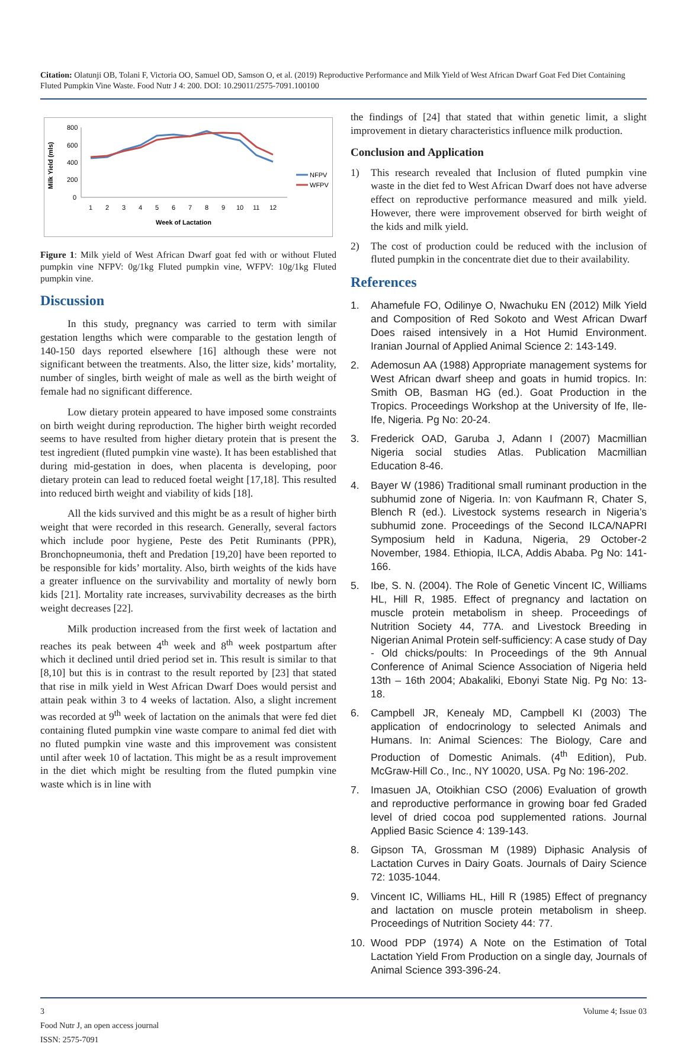Citation: Olatunji OB, Tolani F, Victoria OO, Samuel OD, Samson O, et al. (2019) Reproductive Performance and Milk Yield of West African Dwarf Goat Fed Diet Containing Fluted Pumpkin Vine Waste. Food Nutr J 4: 200. DOI: 10.29011/2575-7091.100100
Milk Yield (mls)
800
600
400
200
0
1
2
3
4
5
6
7
8
9
10
11
12
Week of Lactation
NFPV
WFPV
Figure 1: Milk yield of West African Dwarf goat fed with or without Fluted pumpkin vine NFPV: 0g/1kg Fluted pumpkin vine, WFPV: 10g/1kg Fluted pumpkin vine.
Discussion
In this study, pregnancy was carried to term with similar gestation lengths which were comparable to the gestation length of 140-150 days reported elsewhere [16] although these were not significant between the treatments. Also, the litter size, kids’ mortality, number of singles, birth weight of male as well as the birth weight of female had no significant difference.
Low dietary protein appeared to have imposed some constraints on birth weight during reproduction. The higher birth weight recorded seems to have resulted from higher dietary protein that is present the test ingredient (fluted pumpkin vine waste). It has been established that during mid-gestation in does, when placenta is developing, poor dietary protein can lead to reduced foetal weight [17,18]. This resulted into reduced birth weight and viability of kids [18].
All the kids survived and this might be as a result of higher birth weight that were recorded in this research. Generally, several factors which include poor hygiene, Peste des Petit Ruminants (PPR), Bronchopneumonia, theft and Predation [19,20] have been reported to be responsible for kids’ mortality. Also, birth weights of the kids have a greater influence on the survivability and mortality of newly born kids [21]. Mortality rate increases, survivability decreases as the birth weight decreases [22].
Milk production increased from the first week of lactation and reaches its peak between 4<sup>th</sup> week and 8<sup>th</sup> week postpartum after which it declined until dried period set in. This result is similar to that [8,10] but this is in contrast to the result reported by [23] that stated that rise in milk yield in West African Dwarf Does would persist and attain peak within 3 to 4 weeks of lactation. Also, a slight increment was recorded at 9<sup>th</sup> week of lactation on the animals that were fed diet containing fluted pumpkin vine waste compare to animal fed diet with no fluted pumpkin vine waste and this improvement was consistent until after week 10 of lactation. This might be as a result improvement in the diet which might be resulting from the fluted pumpkin vine waste which is in line with
the findings of [24] that stated that within genetic limit, a slight improvement in dietary characteristics influence milk production.
Conclusion and Application
1) This research revealed that Inclusion of fluted pumpkin vine waste in the diet fed to West African Dwarf does not have adverse effect on reproductive performance measured and milk yield. However, there were improvement observed for birth weight of the kids and milk yield.
2) The cost of production could be reduced with the inclusion of fluted pumpkin in the concentrate diet due to their availability.
References
1. Ahamefule FO, Odilinye O, Nwachuku EN (2012) Milk Yield and Composition of Red Sokoto and West African Dwarf Does raised intensively in a Hot Humid Environment. Iranian Journal of Applied Animal Science 2: 143-149.
2. Ademosun AA (1988) Appropriate management systems for West African dwarf sheep and goats in humid tropics. In: Smith OB, Basman HG (ed.). Goat Production in the Tropics. Proceedings Workshop at the University of Ife, Ile-Ife, Nigeria. Pg No: 20-24.
3. Frederick OAD, Garuba J, Adann I (2007) Macmillian Nigeria social studies Atlas. Publication Macmillian Education 8-46.
4. Bayer W (1986) Traditional small ruminant production in the subhumid zone of Nigeria. In: von Kaufmann R, Chater S, Blench R (ed.). Livestock systems research in Nigeria’s subhumid zone. Proceedings of the Second ILCA/NAPRI Symposium held in Kaduna, Nigeria, 29 October-2 November, 1984. Ethiopia, ILCA, Addis Ababa. Pg No: 141-166.
5. Ibe, S. N. (2004). The Role of Genetic Vincent IC, Williams HL, Hill R, 1985. Effect of pregnancy and lactation on muscle protein metabolism in sheep. Proceedings of Nutrition Society 44, 77A. and Livestock Breeding in Nigerian Animal Protein self-sufficiency: A case study of Day - Old chicks/poults: In Proceedings of the 9th Annual Conference of Animal Science Association of Nigeria held 13th – 16th 2004; Abakaliki, Ebonyi State Nig. Pg No: 13-18.
6. Campbell JR, Kenealy MD, Campbell KI (2003) The application of endocrinology to selected Animals and Humans. In: Animal Sciences: The Biology, Care and Production of Domestic Animals. (4<sup>th</sup> Edition), Pub. McGraw-Hill Co., Inc., NY 10020, USA. Pg No: 196-202.
7. Imasuen JA, Otoikhian CSO (2006) Evaluation of growth and reproductive performance in growing boar fed Graded level of dried cocoa pod supplemented rations. Journal Applied Basic Science 4: 139-143.
8. Gipson TA, Grossman M (1989) Diphasic Analysis of Lactation Curves in Dairy Goats. Journals of Dairy Science 72: 1035-1044.
9. Vincent IC, Williams HL, Hill R (1985) Effect of pregnancy and lactation on muscle protein metabolism in sheep. Proceedings of Nutrition Society 44: 77.
10. Wood PDP (1974) A Note on the Estimation of Total Lactation Yield From Production on a single day, Journals of Animal Science 393-396-24.
3
Food Nutr J, an open access journal
ISSN: 2575-7091
Volume 4; Issue 03